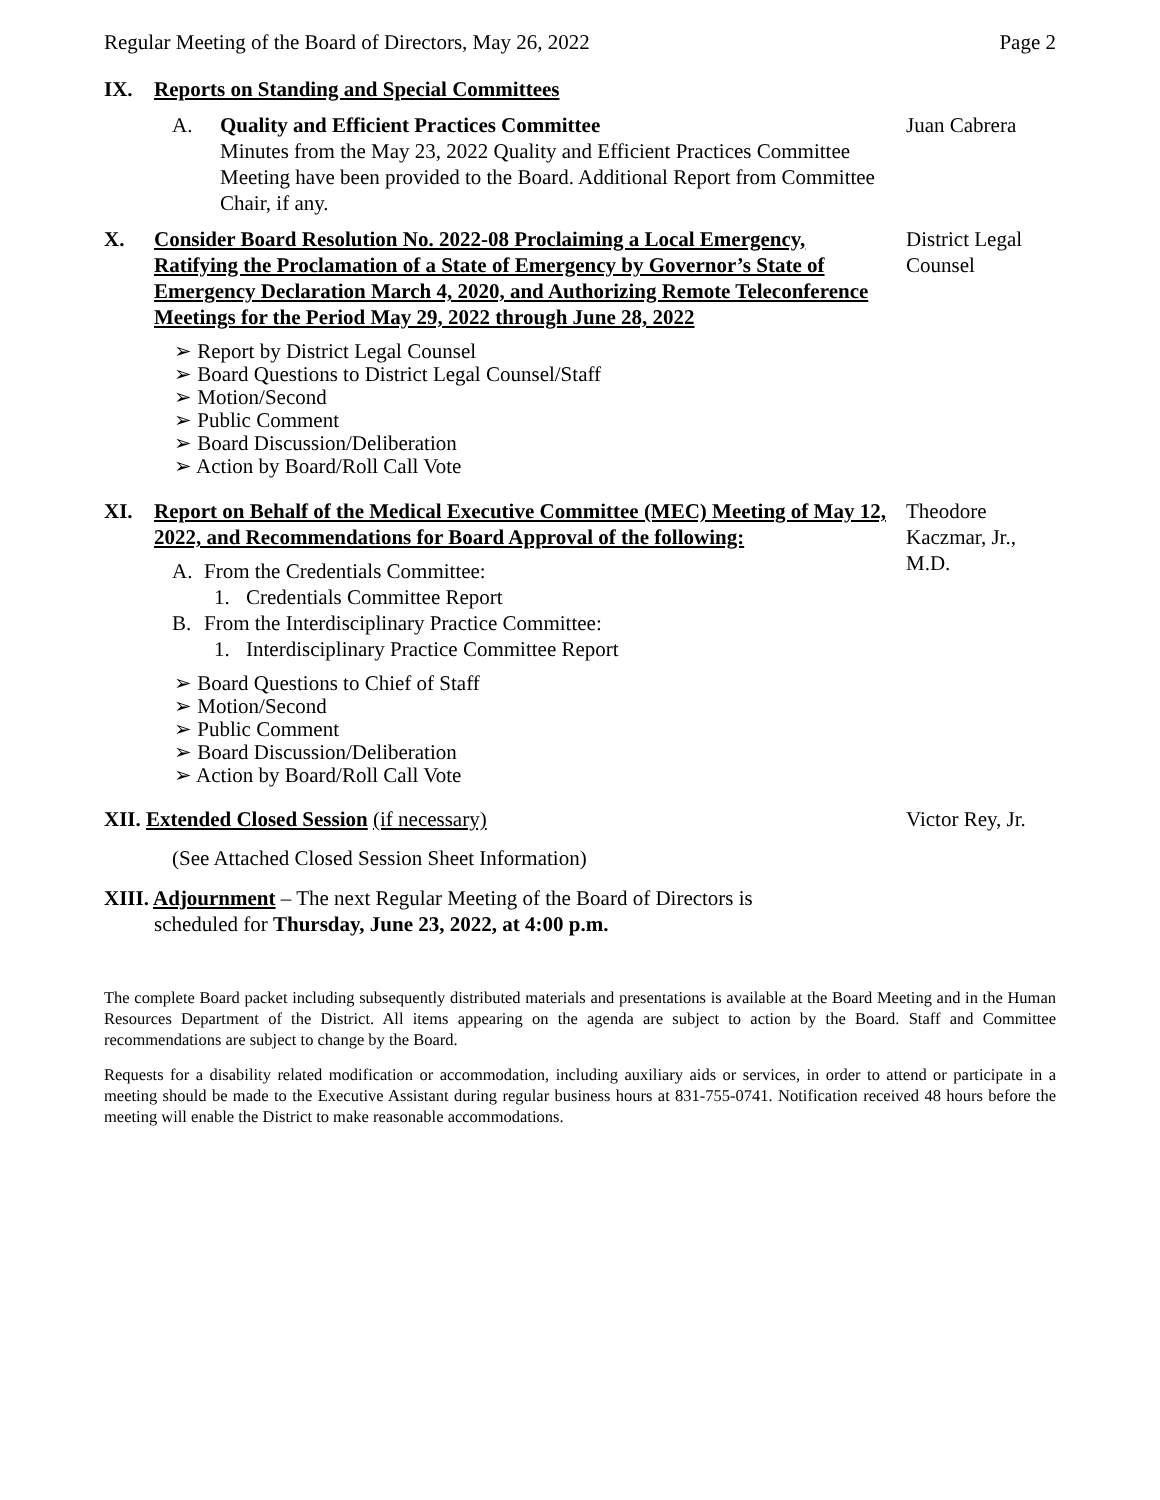Regular Meeting of the Board of Directors, May 26, 2022 Page 2
IX. Reports on Standing and Special Committees
A. Quality and Efficient Practices Committee
Minutes from the May 23, 2022 Quality and Efficient Practices Committee Meeting have been provided to the Board. Additional Report from Committee Chair, if any.
Juan Cabrera
X. Consider Board Resolution No. 2022-08 Proclaiming a Local Emergency, Ratifying the Proclamation of a State of Emergency by Governor’s State of Emergency Declaration March 4, 2020, and Authorizing Remote Teleconference Meetings for the Period May 29, 2022 through June 28, 2022
➢ Report by District Legal Counsel
➢ Board Questions to District Legal Counsel/Staff
➢ Motion/Second
➢ Public Comment
➢ Board Discussion/Deliberation
➢ Action by Board/Roll Call Vote
District Legal Counsel
XI. Report on Behalf of the Medical Executive Committee (MEC) Meeting of May 12, 2022, and Recommendations for Board Approval of the following:
A. From the Credentials Committee:
1. Credentials Committee Report
B. From the Interdisciplinary Practice Committee:
1. Interdisciplinary Practice Committee Report
➢ Board Questions to Chief of Staff
➢ Motion/Second
➢ Public Comment
➢ Board Discussion/Deliberation
➢ Action by Board/Roll Call Vote
Theodore Kaczmar, Jr., M.D.
XII. Extended Closed Session (if necessary)
(See Attached Closed Session Sheet Information)
Victor Rey, Jr.
XIII. Adjournment – The next Regular Meeting of the Board of Directors is
scheduled for Thursday, June 23, 2022, at 4:00 p.m.
The complete Board packet including subsequently distributed materials and presentations is available at the Board Meeting and in the Human Resources Department of the District. All items appearing on the agenda are subject to action by the Board. Staff and Committee recommendations are subject to change by the Board.
Requests for a disability related modification or accommodation, including auxiliary aids or services, in order to attend or participate in a meeting should be made to the Executive Assistant during regular business hours at 831-755-0741. Notification received 48 hours before the meeting will enable the District to make reasonable accommodations.